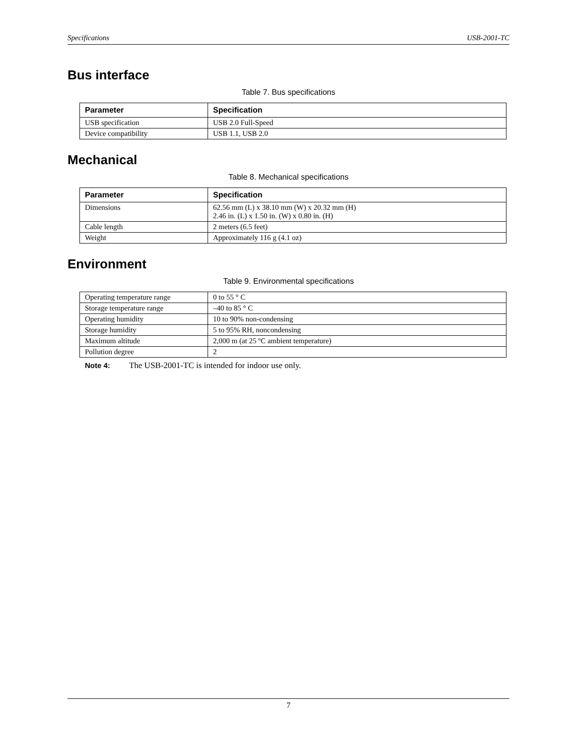Specifications USB-2001-TC
Bus interface
Table 7. Bus specifications
| Parameter | Specification |
| --- | --- |
| USB specification | USB 2.0 Full-Speed |
| Device compatibility | USB 1.1, USB 2.0 |
Mechanical
Table 8. Mechanical specifications
| Parameter | Specification |
| --- | --- |
| Dimensions | 62.56 mm (L) x 38.10 mm (W) x 20.32 mm (H) 2.46 in. (L) x 1.50 in. (W) x 0.80 in. (H) |
| Cable length | 2 meters (6.5 feet) |
| Weight | Approximately 116 g (4.1 oz) |
Environment
Table 9. Environmental specifications
| Operating temperature range | 0 to 55 ° C |
| Storage temperature range | –40 to 85 ° C |
| Operating humidity | 10 to 90% non-condensing |
| Storage humidity | 5 to 95% RH, noncondensing |
| Maximum altitude | 2,000 m (at 25 ºC ambient temperature) |
| Pollution degree | 2 |
Note 4: The USB-2001-TC is intended for indoor use only.
7